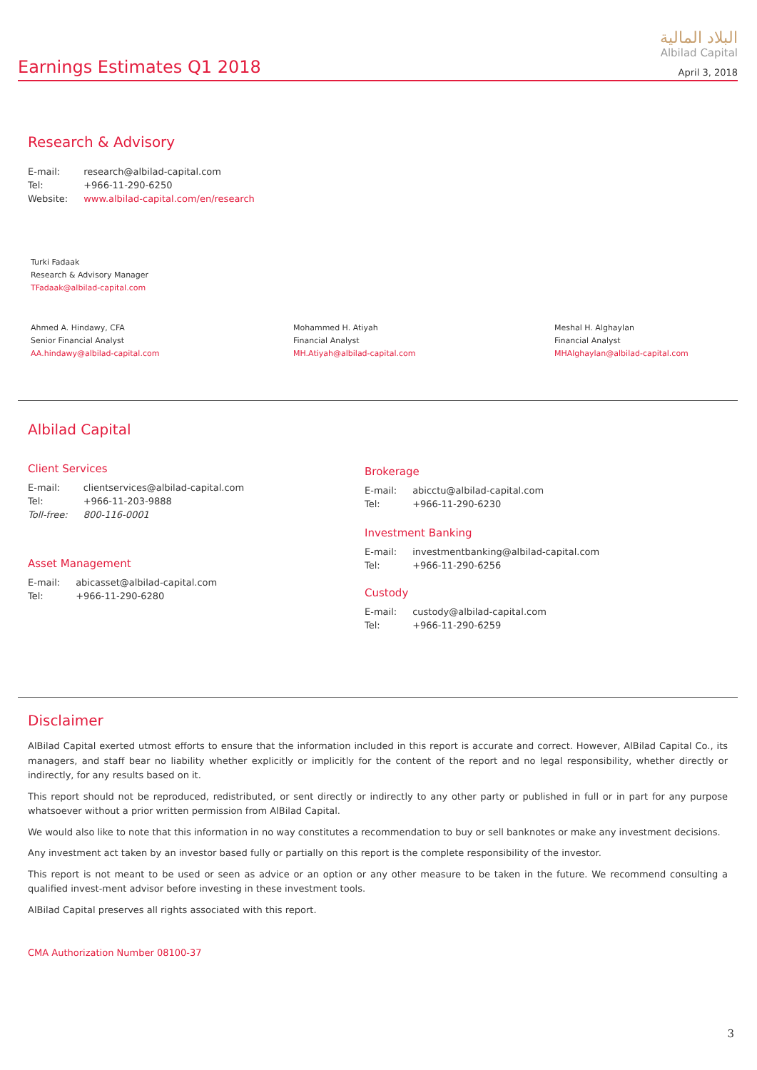Earnings Estimates Q1 2018
البلاد المالية
Albilad Capital
April 3, 2018
Research & Advisory
| E-mail: | research@albilad-capital.com |
| Tel: | +966-11-290-6250 |
| Website: | www.albilad-capital.com/en/research |
Turki Fadaak
Research & Advisory Manager
TFadaak@albilad-capital.com
Ahmed A. Hindawy, CFA
Senior Financial Analyst
AA.hindawy@albilad-capital.com
Mohammed H. Atiyah
Financial Analyst
MH.Atiyah@albilad-capital.com
Meshal H. Alghaylan
Financial Analyst
MHAlghaylan@albilad-capital.com
Albilad Capital
Client Services
| E-mail: | clientservices@albilad-capital.com |
| Tel: | +966-11-203-9888 |
| Toll-free: | 800-116-0001 |
Asset Management
| E-mail: | abicasset@albilad-capital.com |
| Tel: | +966-11-290-6280 |
Brokerage
| E-mail: | abicctu@albilad-capital.com |
| Tel: | +966-11-290-6230 |
Investment Banking
| E-mail: | investmentbanking@albilad-capital.com |
| Tel: | +966-11-290-6256 |
Custody
| E-mail: | custody@albilad-capital.com |
| Tel: | +966-11-290-6259 |
Disclaimer
AlBilad Capital exerted utmost efforts to ensure that the information included in this report is accurate and correct. However, AlBilad Capital Co., its managers, and staff bear no liability whether explicitly or implicitly for the content of the report and no legal responsibility, whether directly or indirectly, for any results based on it.
This report should not be reproduced, redistributed, or sent directly or indirectly to any other party or published in full or in part for any purpose whatsoever without a prior written permission from AlBilad Capital.
We would also like to note that this information in no way constitutes a recommendation to buy or sell banknotes or make any investment decisions.
Any investment act taken by an investor based fully or partially on this report is the complete responsibility of the investor.
This report is not meant to be used or seen as advice or an option or any other measure to be taken in the future. We recommend consulting a qualified invest-ment advisor before investing in these investment tools.
AlBilad Capital preserves all rights associated with this report.
CMA Authorization Number 08100-37
3